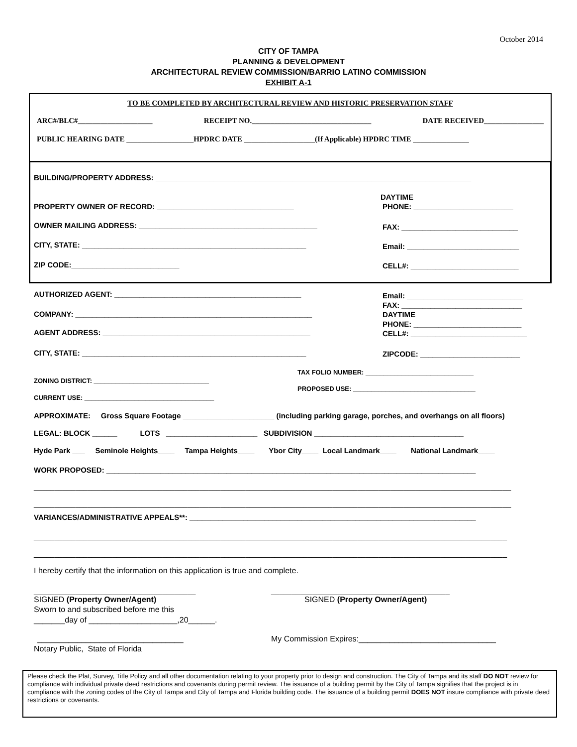October 2014
CITY OF TAMPA
PLANNING & DEVELOPMENT
ARCHITECTURAL REVIEW COMMISSION/BARRIO LATINO COMMISSION
EXHIBIT A-1
TO BE COMPLETED BY ARCHITECTURAL REVIEW AND HISTORIC PRESERVATION STAFF
ARC#/BLC#____________________ RECEIPT NO.________________________________ DATE RECEIVED________________
PUBLIC HEARING DATE __________________HPDRC DATE ___________________(If Applicable) HPDRC TIME _______________
BUILDING/PROPERTY ADDRESS: ____________________________________________________________________________
DAYTIME
PROPERTY OWNER OF RECORD: _________________________________ PHONE: ________________________
OWNER MAILING ADDRESS: ___________________________________________ FAX: ____________________________
CITY, STATE: ______________________________________________________ Email: ___________________________
ZIP CODE:__________________________ CELL#: __________________________
AUTHORIZED AGENT: _____________________________________________ Email: ____________________________
FAX: _____________________________
COMPANY: _________________________________________________________ DAYTIME
PHONE: __________________________
AGENT ADDRESS: __________________________________________________ CELL#: ____________________________
CITY, STATE: ______________________________________________________ ZIPCODE: ________________________
TAX FOLIO NUMBER: ______________________________
ZONING DISTRICT: ________________________________
PROPOSED USE: __________________________________
CURRENT USE: ____________________________________
APPROXIMATE: Gross Square Footage ______________________ (including parking garage, porches, and overhangs on all floors)
LEGAL: BLOCK ______ LOTS ______________________ SUBDIVISION ____________________________________
Hyde Park ___ Seminole Heights____ Tampa Heights____ Ybor City____ Local Landmark____ National Landmark____
WORK PROPOSED: _________________________________________________________________________________________
___________________________________________________________________________________________________________________
___________________________________________________________________________________________________________________
VARIANCES/ADMINISTRATIVE APPEALS**: _____________________________________________________________________
__________________________________________________________________________________________________________________
__________________________________________________________________________________________________________________
I hereby certify that the information on this application is true and complete.
_______________________________________ ___________________________________________
SIGNED (Property Owner/Agent) SIGNED (Property Owner/Agent)
Sworn to and subscribed before me this
_______day of ____________________,20______.
_________________________________ My Commission Expires:_______________________________
Notary Public, State of Florida
Please check the Plat, Survey, Title Policy and all other documentation relating to your property prior to design and construction. The City of Tampa and its staff DO NOT review for compliance with individual private deed restrictions and covenants during permit review. The issuance of a building permit by the City of Tampa signifies that the project is in compliance with the zoning codes of the City of Tampa and City of Tampa and Florida building code. The issuance of a building permit DOES NOT insure compliance with private deed restrictions or covenants.